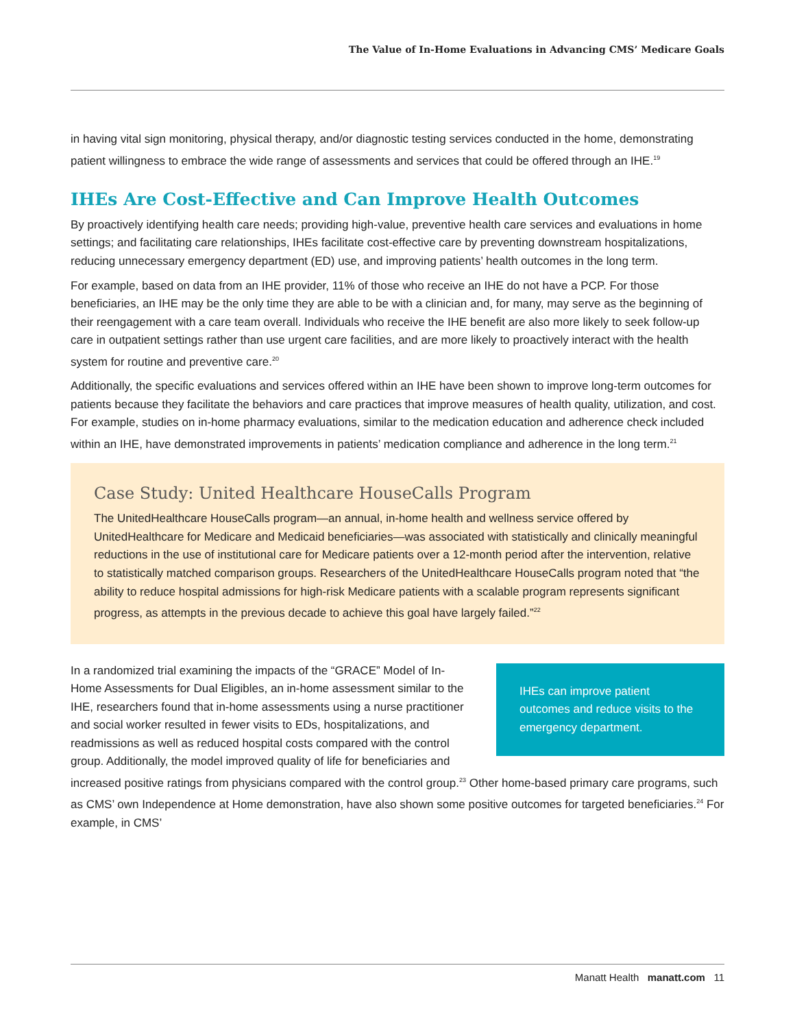The Value of In-Home Evaluations in Advancing CMS’ Medicare Goals
in having vital sign monitoring, physical therapy, and/or diagnostic testing services conducted in the home, demonstrating patient willingness to embrace the wide range of assessments and services that could be offered through an IHE.<sup>19</sup>
IHEs Are Cost-Effective and Can Improve Health Outcomes
By proactively identifying health care needs; providing high-value, preventive health care services and evaluations in home settings; and facilitating care relationships, IHEs facilitate cost-effective care by preventing downstream hospitalizations, reducing unnecessary emergency department (ED) use, and improving patients’ health outcomes in the long term.
For example, based on data from an IHE provider, 11% of those who receive an IHE do not have a PCP. For those beneficiaries, an IHE may be the only time they are able to be with a clinician and, for many, may serve as the beginning of their reengagement with a care team overall. Individuals who receive the IHE benefit are also more likely to seek follow-up care in outpatient settings rather than use urgent care facilities, and are more likely to proactively interact with the health system for routine and preventive care.<sup>20</sup>
Additionally, the specific evaluations and services offered within an IHE have been shown to improve long-term outcomes for patients because they facilitate the behaviors and care practices that improve measures of health quality, utilization, and cost. For example, studies on in-home pharmacy evaluations, similar to the medication education and adherence check included within an IHE, have demonstrated improvements in patients’ medication compliance and adherence in the long term.<sup>21</sup>
Case Study: United Healthcare HouseCalls Program
The UnitedHealthcare HouseCalls program—an annual, in-home health and wellness service offered by UnitedHealthcare for Medicare and Medicaid beneficiaries—was associated with statistically and clinically meaningful reductions in the use of institutional care for Medicare patients over a 12-month period after the intervention, relative to statistically matched comparison groups. Researchers of the UnitedHealthcare HouseCalls program noted that “the ability to reduce hospital admissions for high-risk Medicare patients with a scalable program represents significant progress, as attempts in the previous decade to achieve this goal have largely failed.”<sup>22</sup>
IHEs can improve patient outcomes and reduce visits to the emergency department.
In a randomized trial examining the impacts of the “GRACE” Model of In-Home Assessments for Dual Eligibles, an in-home assessment similar to the IHE, researchers found that in-home assessments using a nurse practitioner and social worker resulted in fewer visits to EDs, hospitalizations, and readmissions as well as reduced hospital costs compared with the control group. Additionally, the model improved quality of life for beneficiaries and increased positive ratings from physicians compared with the control group.<sup>23</sup> Other home-based primary care programs, such as CMS’ own Independence at Home demonstration, have also shown some positive outcomes for targeted beneficiaries.<sup>24</sup> For example, in CMS’
Manatt Health manatt.com 11